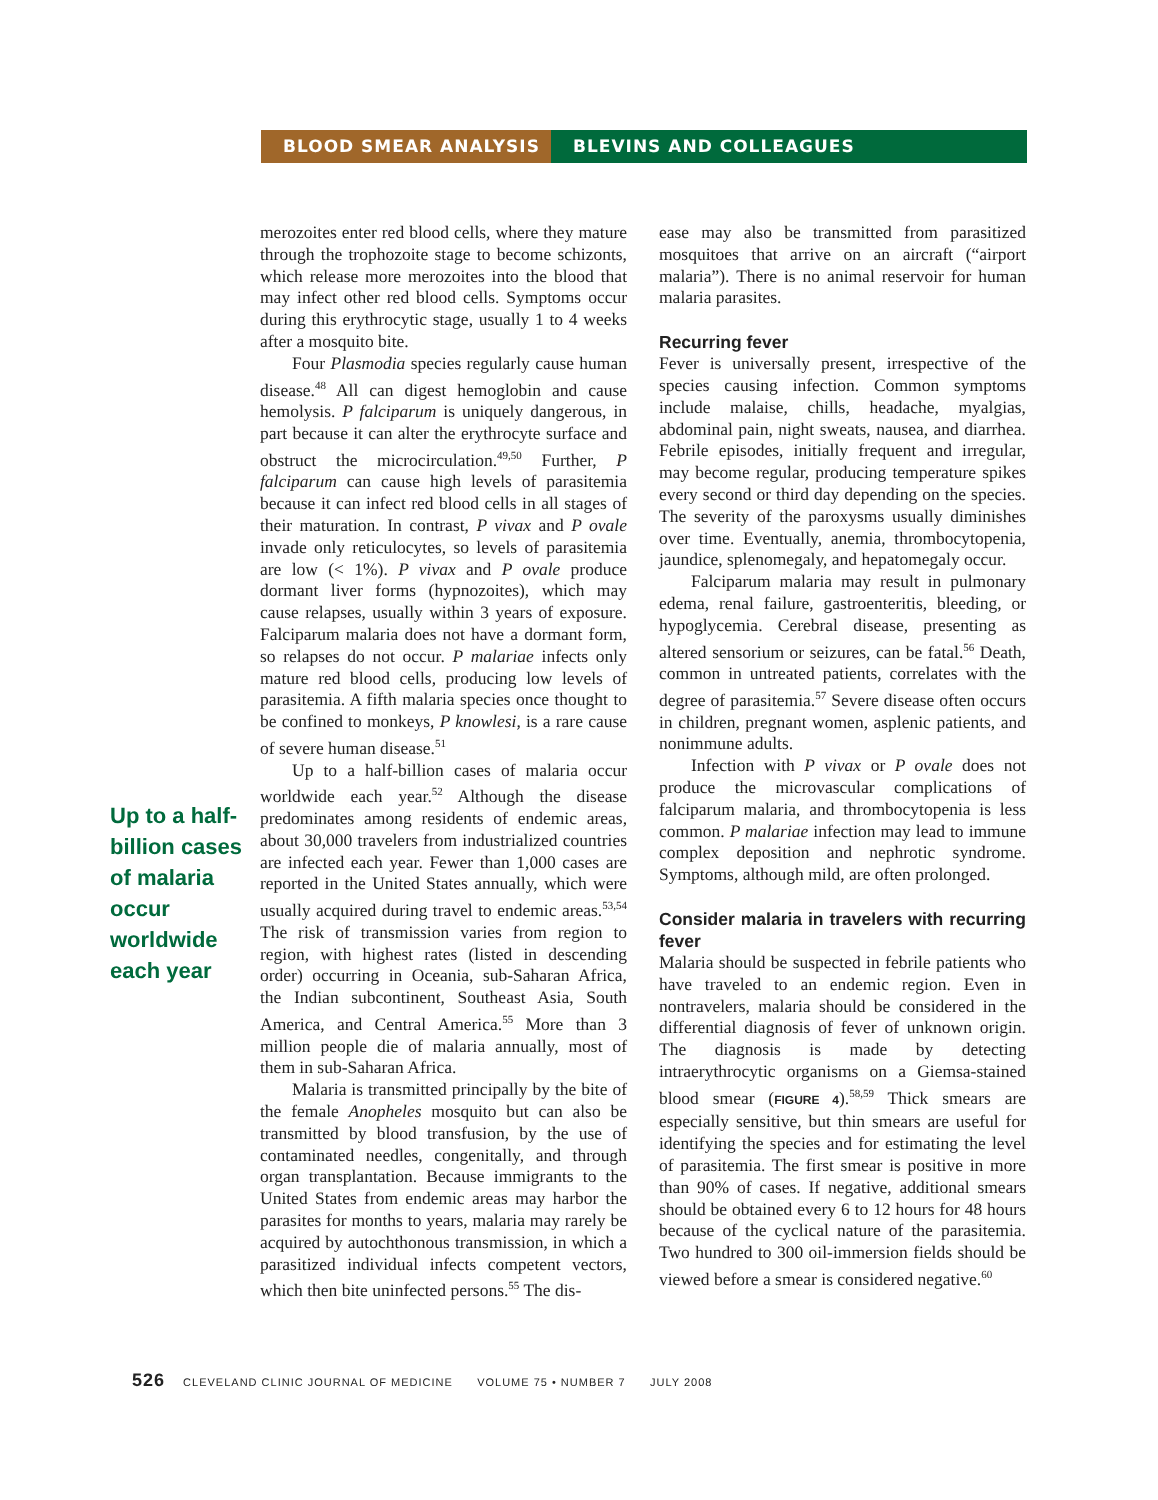BLOOD SMEAR ANALYSIS BLEVINS AND COLLEAGUES
Up to a half-billion cases of malaria occur worldwide each year
merozoites enter red blood cells, where they mature through the trophozoite stage to become schizonts, which release more merozoites into the blood that may infect other red blood cells. Symptoms occur during this erythrocytic stage, usually 1 to 4 weeks after a mosquito bite.
Four Plasmodia species regularly cause human disease.<sup>48</sup> All can digest hemoglobin and cause hemolysis. P falciparum is uniquely dangerous, in part because it can alter the erythrocyte surface and obstruct the microcirculation.<sup>49,50</sup> Further, P falciparum can cause high levels of parasitemia because it can infect red blood cells in all stages of their maturation. In contrast, P vivax and P ovale invade only reticulocytes, so levels of parasitemia are low (< 1%). P vivax and P ovale produce dormant liver forms (hypnozoites), which may cause relapses, usually within 3 years of exposure. Falciparum malaria does not have a dormant form, so relapses do not occur. P malariae infects only mature red blood cells, producing low levels of parasitemia. A fifth malaria species once thought to be confined to monkeys, P knowlesi, is a rare cause of severe human disease.<sup>51</sup>
Up to a half-billion cases of malaria occur worldwide each year.<sup>52</sup> Although the disease predominates among residents of endemic areas, about 30,000 travelers from industrialized countries are infected each year. Fewer than 1,000 cases are reported in the United States annually, which were usually acquired during travel to endemic areas.<sup>53,54</sup> The risk of transmission varies from region to region, with highest rates (listed in descending order) occurring in Oceania, sub-Saharan Africa, the Indian subcontinent, Southeast Asia, South America, and Central America.<sup>55</sup> More than 3 million people die of malaria annually, most of them in sub-Saharan Africa.
Malaria is transmitted principally by the bite of the female Anopheles mosquito but can also be transmitted by blood transfusion, by the use of contaminated needles, congenitally, and through organ transplantation. Because immigrants to the United States from endemic areas may harbor the parasites for months to years, malaria may rarely be acquired by autochthonous transmission, in which a parasitized individual infects competent vectors, which then bite uninfected persons.<sup>55</sup> The dis-
ease may also be transmitted from parasitized mosquitoes that arrive on an aircraft (“airport malaria”). There is no animal reservoir for human malaria parasites.
Recurring fever
Fever is universally present, irrespective of the species causing infection. Common symptoms include malaise, chills, headache, myalgias, abdominal pain, night sweats, nausea, and diarrhea. Febrile episodes, initially frequent and irregular, may become regular, producing temperature spikes every second or third day depending on the species. The severity of the paroxysms usually diminishes over time. Eventually, anemia, thrombocytopenia, jaundice, splenomegaly, and hepatomegaly occur.
Falciparum malaria may result in pulmonary edema, renal failure, gastroenteritis, bleeding, or hypoglycemia. Cerebral disease, presenting as altered sensorium or seizures, can be fatal.<sup>56</sup> Death, common in untreated patients, correlates with the degree of parasitemia.<sup>57</sup> Severe disease often occurs in children, pregnant women, asplenic patients, and nonimmune adults.
Infection with P vivax or P ovale does not produce the microvascular complications of falciparum malaria, and thrombocytopenia is less common. P malariae infection may lead to immune complex deposition and nephrotic syndrome. Symptoms, although mild, are often prolonged.
Consider malaria in travelers with recurring fever
Malaria should be suspected in febrile patients who have traveled to an endemic region. Even in nontravelers, malaria should be considered in the differential diagnosis of fever of unknown origin. The diagnosis is made by detecting intraerythrocytic organisms on a Giemsa-stained blood smear (FIGURE 4).<sup>58,59</sup> Thick smears are especially sensitive, but thin smears are useful for identifying the species and for estimating the level of parasitemia. The first smear is positive in more than 90% of cases. If negative, additional smears should be obtained every 6 to 12 hours for 48 hours because of the cyclical nature of the parasitemia. Two hundred to 300 oil-immersion fields should be viewed before a smear is considered negative.<sup>60</sup>
526 CLEVELAND CLINIC JOURNAL OF MEDICINE VOLUME 75 • NUMBER 7 JULY 2008